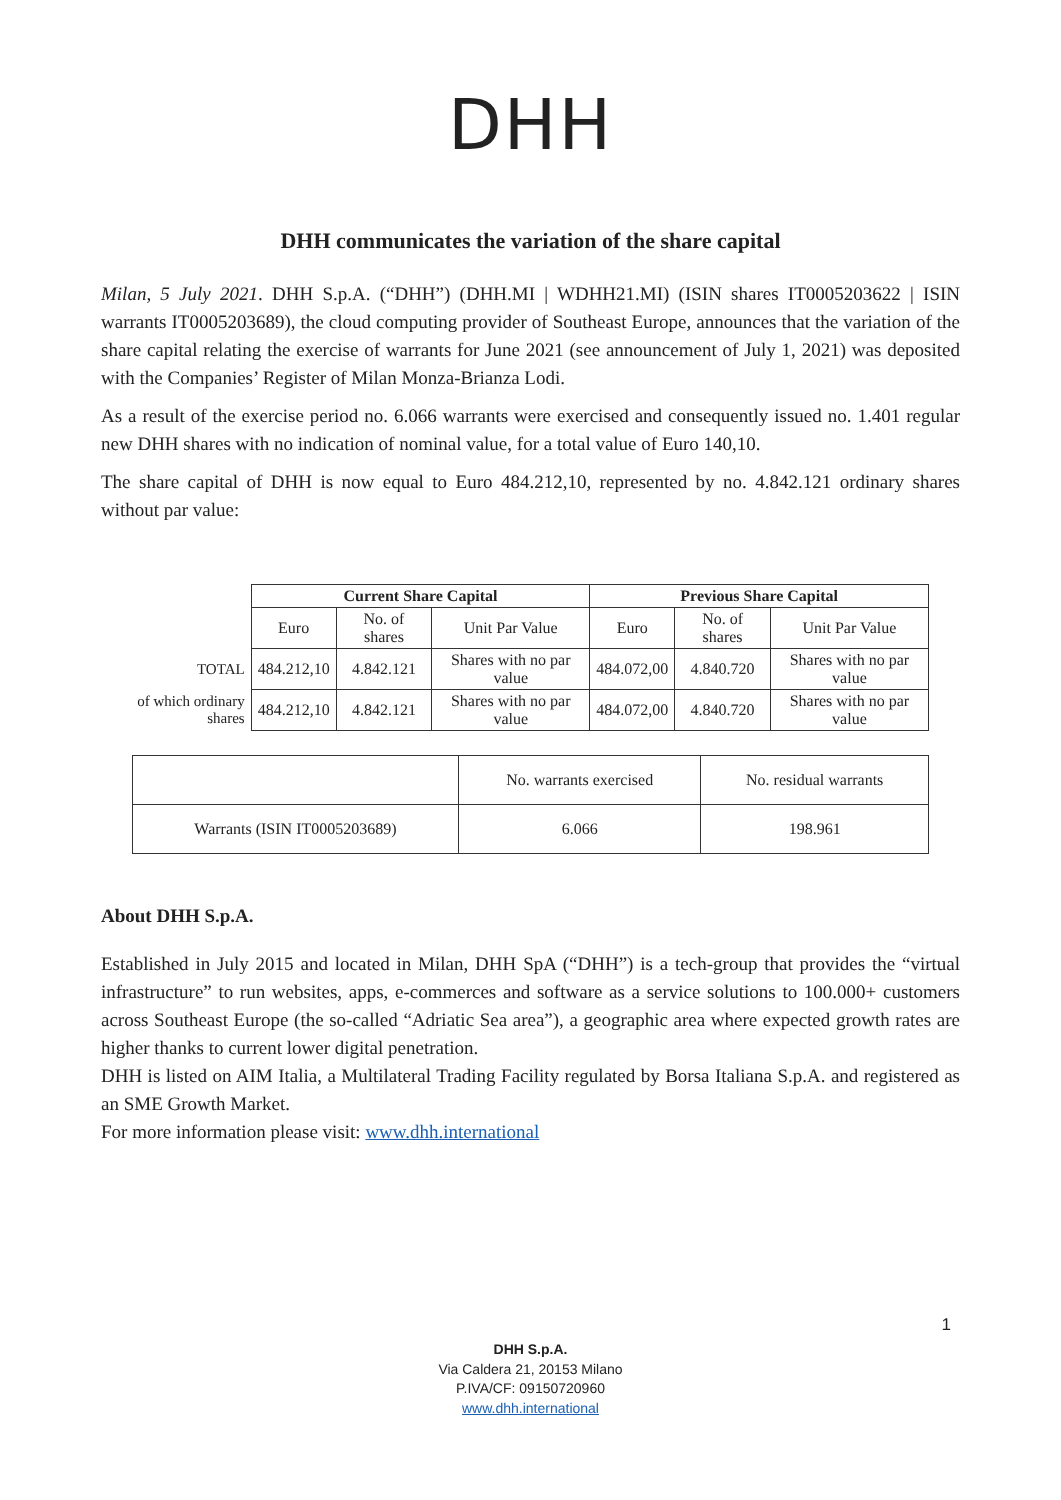DHH
DHH communicates the variation of the share capital
Milan, 5 July 2021. DHH S.p.A. (“DHH”) (DHH.MI | WDHH21.MI) (ISIN shares IT0005203622 | ISIN warrants IT0005203689), the cloud computing provider of Southeast Europe, announces that the variation of the share capital relating the exercise of warrants for June 2021 (see announcement of July 1, 2021) was deposited with the Companies’ Register of Milan Monza-Brianza Lodi.
As a result of the exercise period no. 6.066 warrants were exercised and consequently issued no. 1.401 regular new DHH shares with no indication of nominal value, for a total value of Euro 140,10.
The share capital of DHH is now equal to Euro 484.212,10, represented by no. 4.842.121 ordinary shares without par value:
| | Current Share Capital | | | Previous Share Capital | | |
| | Euro | No. of shares | Unit Par Value | Euro | No. of shares | Unit Par Value |
| TOTAL | 484.212,10 | 4.842.121 | Shares with no par value | 484.072,00 | 4.840.720 | Shares with no par value |
| of which ordinary shares | 484.212,10 | 4.842.121 | Shares with no par value | 484.072,00 | 4.840.720 | Shares with no par value |
| | No. warrants exercised | No. residual warrants |
| Warrants (ISIN IT0005203689) | 6.066 | 198.961 |
About DHH S.p.A.
Established in July 2015 and located in Milan, DHH SpA (“DHH”) is a tech-group that provides the “virtual infrastructure” to run websites, apps, e-commerces and software as a service solutions to 100.000+ customers across Southeast Europe (the so-called “Adriatic Sea area”), a geographic area where expected growth rates are higher thanks to current lower digital penetration.
DHH is listed on AIM Italia, a Multilateral Trading Facility regulated by Borsa Italiana S.p.A. and registered as an SME Growth Market.
For more information please visit: www.dhh.international
1
DHH S.p.A.
Via Caldera 21, 20153 Milano
P.IVA/CF: 09150720960
www.dhh.international